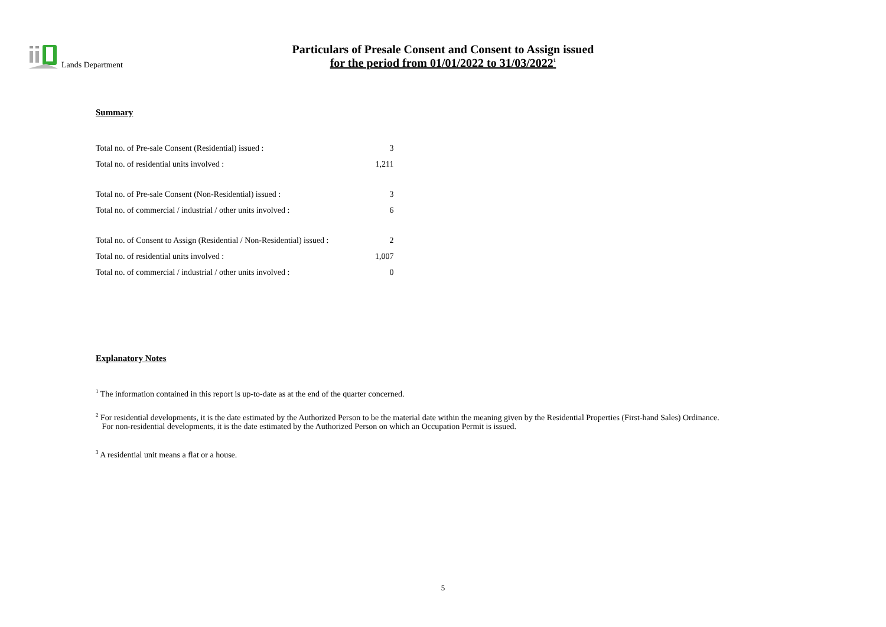Lands Department
Particulars of Presale Consent and Consent to Assign issued
for the period from 01/01/2022 to 31/03/2022<sup>1</sup>
Summary
| Total no. of Pre-sale Consent (Residential) issued : | 3 |
| Total no. of residential units involved : | 1,211 |
| Total no. of Pre-sale Consent (Non-Residential) issued : | 3 |
| Total no. of commercial / industrial / other units involved : | 6 |
| Total no. of Consent to Assign (Residential / Non-Residential) issued : | 2 |
| Total no. of residential units involved : | 1,007 |
| Total no. of commercial / industrial / other units involved : | 0 |
Explanatory Notes
<sup>1</sup> The information contained in this report is up-to-date as at the end of the quarter concerned.
<sup>2</sup> For residential developments, it is the date estimated by the Authorized Person to be the material date within the meaning given by the Residential Properties (First-hand Sales) Ordinance.
For non-residential developments, it is the date estimated by the Authorized Person on which an Occupation Permit is issued.
<sup>3</sup> A residential unit means a flat or a house.
5